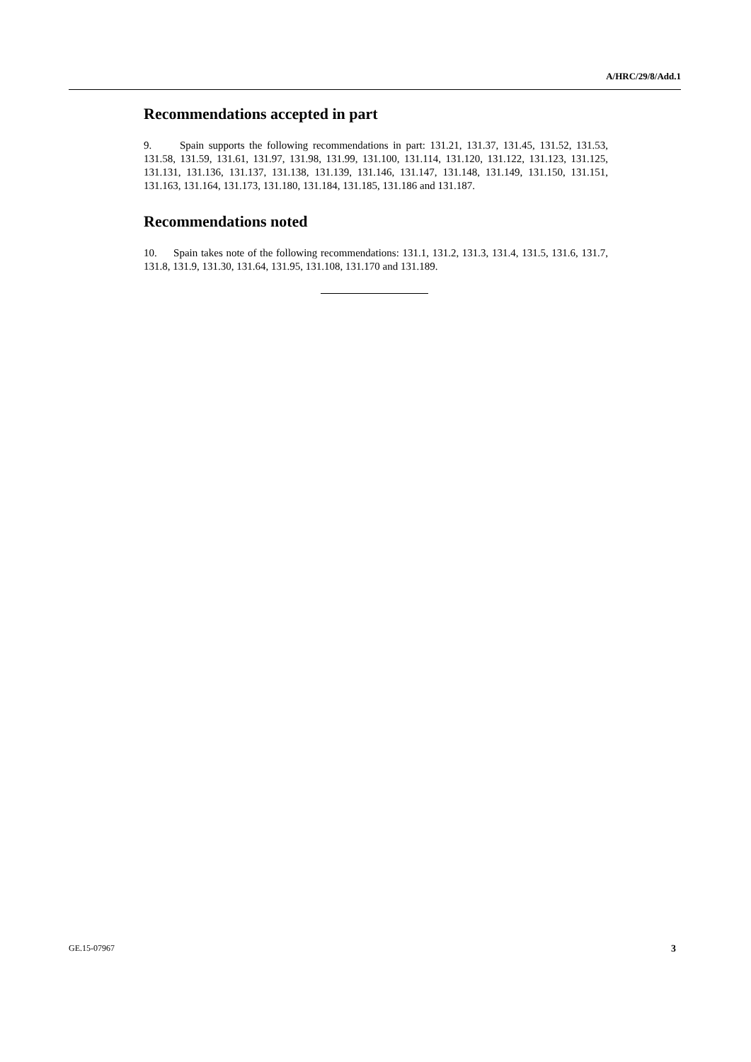A/HRC/29/8/Add.1
Recommendations accepted in part
9. Spain supports the following recommendations in part: 131.21, 131.37, 131.45, 131.52, 131.53, 131.58, 131.59, 131.61, 131.97, 131.98, 131.99, 131.100, 131.114, 131.120, 131.122, 131.123, 131.125, 131.131, 131.136, 131.137, 131.138, 131.139, 131.146, 131.147, 131.148, 131.149, 131.150, 131.151, 131.163, 131.164, 131.173, 131.180, 131.184, 131.185, 131.186 and 131.187.
Recommendations noted
10. Spain takes note of the following recommendations: 131.1, 131.2, 131.3, 131.4, 131.5, 131.6, 131.7, 131.8, 131.9, 131.30, 131.64, 131.95, 131.108, 131.170 and 131.189.
GE.15-07967 3